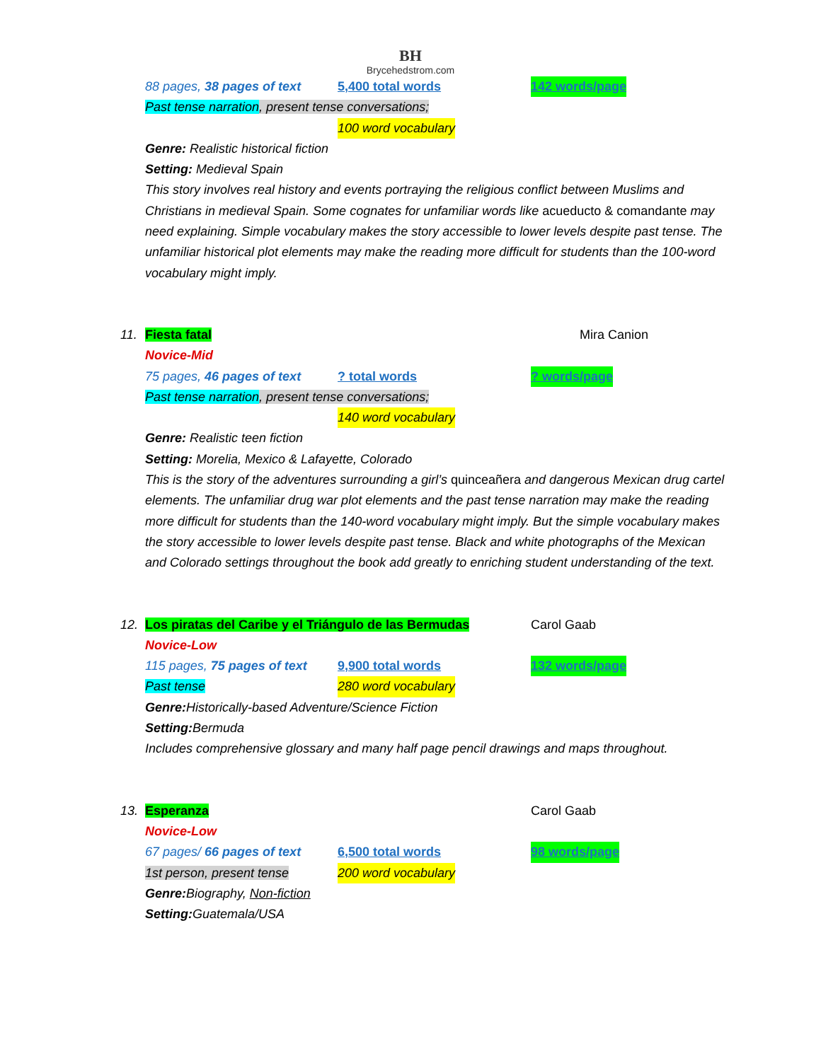BH
Brycehedstrom.com
88 pages, 38 pages of text 5,400 total words 142 words/page
Past tense narration, present tense conversations;
100 word vocabulary
Genre: Realistic historical fiction
Setting: Medieval Spain
This story involves real history and events portraying the religious conflict between Muslims and Christians in medieval Spain. Some cognates for unfamiliar words like acueducto & comandante may need explaining. Simple vocabulary makes the story accessible to lower levels despite past tense. The unfamiliar historical plot elements may make the reading more difficult for students than the 100-word vocabulary might imply.
11. Fiesta fatal Mira Canion
Novice-Mid
75 pages, 46 pages of text? total words? words/page
Past tense narration, present tense conversations;
140 word vocabulary
Genre: Realistic teen fiction
Setting: Morelia, Mexico & Lafayette, Colorado
This is the story of the adventures surrounding a girl’s quinceañera and dangerous Mexican drug cartel elements. The unfamiliar drug war plot elements and the past tense narration may make the reading more difficult for students than the 140-word vocabulary might imply. But the simple vocabulary makes the story accessible to lower levels despite past tense. Black and white photographs of the Mexican and Colorado settings throughout the book add greatly to enriching student understanding of the text.
12. Los piratas del Caribe y el Triángulo de las Bermudas Carol Gaab
Novice-Low
115 pages, 75 pages of text 9,900 total words 132 words/page
Past tense 280 word vocabulary
Genre: Historically-based Adventure/Science Fiction
Setting: Bermuda
Includes comprehensive glossary and many half page pencil drawings and maps throughout.
13. Esperanza Carol Gaab
Novice-Low
67 pages/ 66 pages of text 6,500 total words 98 words/page
1st person, present tense 200 word vocabulary
Genre: Biography, Non-fiction
Setting: Guatemala/USA